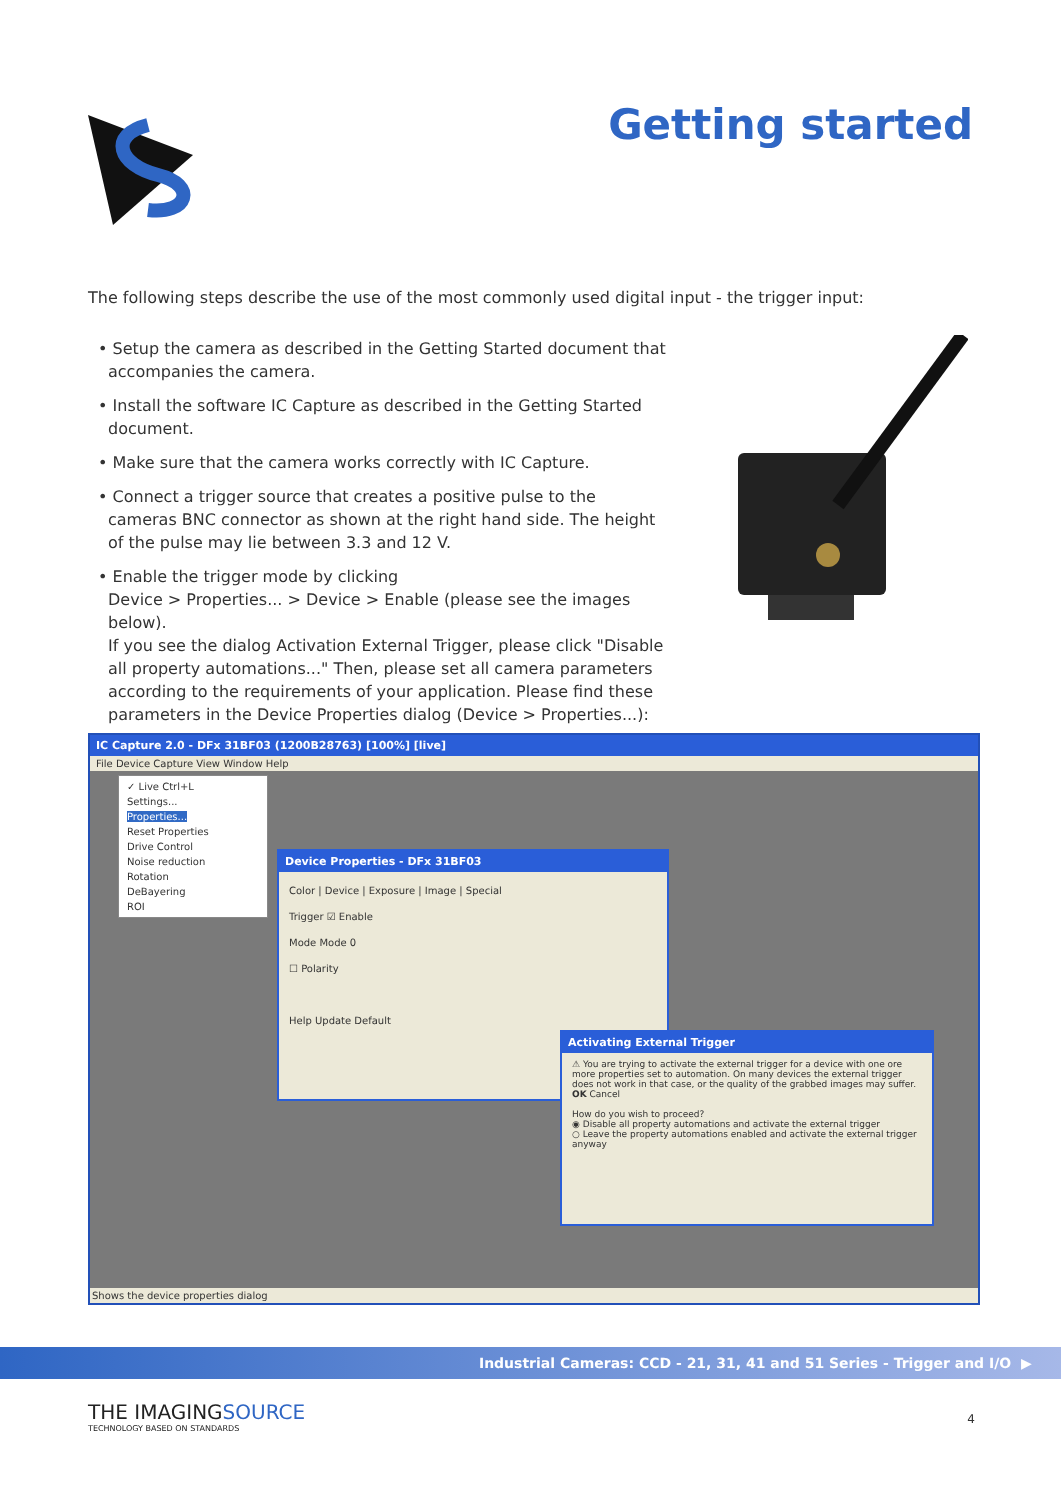Getting started
The following steps describe the use of the most commonly used digital input - the trigger input:
• Setup the camera as described in the Getting Started document that accompanies the camera.
• Install the software IC Capture as described in the Getting Started document.
• Make sure that the camera works correctly with IC Capture.
• Connect a trigger source that creates a positive pulse to the cameras BNC connector as shown at the right hand side. The height of the pulse may lie between 3.3 and 12 V.
• Enable the trigger mode by clicking
Device > Properties... > Device > Enable (please see the images below).
If you see the dialog Activation External Trigger, please click "Disable all property automations..." Then, please set all camera parameters according to the requirements of your application. Please find these parameters in the Device Properties dialog (Device > Properties...):
IC Capture 2.0 - DFx 31BF03 (1200B28763) [100%] [live]
File Device Capture View Window Help
✓ Live Ctrl+L
Settings...
Properties...
Reset Properties
Drive Control
Noise reduction
Rotation
DeBayering
ROI
Device Properties - DFx 31BF03
Color | Device | Exposure | Image | Special
Trigger ☑ Enable
Mode Mode 0
☐ Polarity
Help Update Default
Activating External Trigger
⚠ You are trying to activate the external trigger for a device with one ore more properties set to automation. On many devices the external trigger does not work in that case, or the quality of the grabbed images may suffer. OK Cancel
How do you wish to proceed?
◉ Disable all property automations and activate the external trigger
○ Leave the property automations enabled and activate the external trigger anyway
Shows the device properties dialog
Industrial Cameras: CCD - 21, 31, 41 and 51 Series - Trigger and I/O ▶
THE IMAGINGSOURCE
TECHNOLOGY BASED ON STANDARDS
4